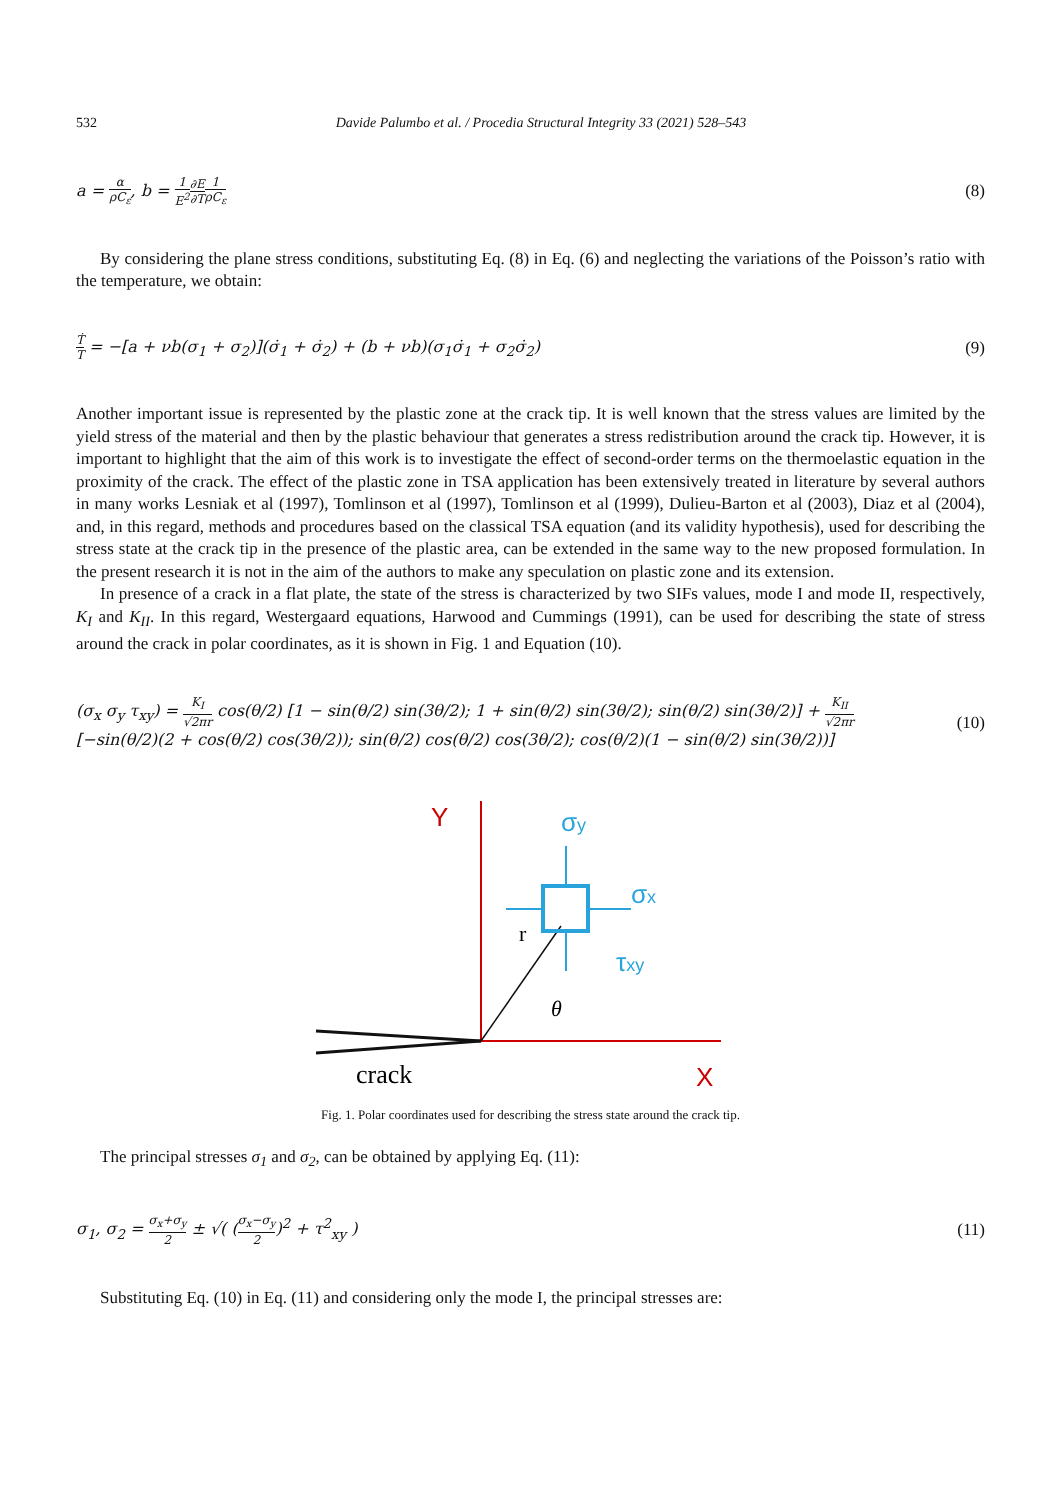532 Davide Palumbo et al. / Procedia Structural Integrity 33 (2021) 528–543
a = α ρC<sub>ε</sub>, b = 1 E<sup>2</sup>∂E ∂T 1 ρC<sub>ε</sub>
(8)
By considering the plane stress conditions, substituting Eq. (8) in Eq. (6) and neglecting the variations of the Poisson’s ratio with the temperature, we obtain:
Ṫ T = −[a + νb(σ<sub>1</sub> + σ<sub>2</sub>)](σ̇<sub>1</sub> + σ̇<sub>2</sub>) + (b + νb)(σ<sub>1</sub>σ̇<sub>1</sub> + σ<sub>2</sub>σ̇<sub>2</sub>)
(9)
Another important issue is represented by the plastic zone at the crack tip. It is well known that the stress values are limited by the yield stress of the material and then by the plastic behaviour that generates a stress redistribution around the crack tip. However, it is important to highlight that the aim of this work is to investigate the effect of second-order terms on the thermoelastic equation in the proximity of the crack. The effect of the plastic zone in TSA application has been extensively treated in literature by several authors in many works Lesniak et al (1997), Tomlinson et al (1997), Tomlinson et al (1999), Dulieu-Barton et al (2003), Diaz et al (2004), and, in this regard, methods and procedures based on the classical TSA equation (and its validity hypothesis), used for describing the stress state at the crack tip in the presence of the plastic area, can be extended in the same way to the new proposed formulation. In the present research it is not in the aim of the authors to make any speculation on plastic zone and its extension.
In presence of a crack in a flat plate, the state of the stress is characterized by two SIFs values, mode I and mode II, respectively, K<sub>I</sub> and K<sub>II</sub>. In this regard, Westergaard equations, Harwood and Cummings (1991), can be used for describing the state of stress around the crack in polar coordinates, as it is shown in Fig. 1 and Equation (10).
(σ<sub>x</sub> σ<sub>y</sub> τ<sub>xy</sub>) = K<sub>I</sub> √2πr cos(θ/2) [1 − sin(θ/2) sin(3θ/2); 1 + sin(θ/2) sin(3θ/2); sin(θ/2) sin(3θ/2)] + K<sub>II</sub> √2πr [−sin(θ/2)(2 + cos(θ/2) cos(3θ/2)); sin(θ/2) cos(θ/2) cos(3θ/2); cos(θ/2)(1 − sin(θ/2) sin(3θ/2))]
(10)
Y
X
crack
r
θ
σy
σx
τxy
Fig. 1. Polar coordinates used for describing the stress state around the crack tip.
The principal stresses σ<sub>1</sub> and σ<sub>2</sub>, can be obtained by applying Eq. (11):
σ<sub>1</sub>, σ<sub>2</sub> = σ<sub>x</sub>+σ<sub>y</sub> 2 ± √( (σ<sub>x</sub>−σ<sub>y</sub> 2)<sup>2</sup> + τ<sup>2</sup><sub>xy</sub> )
(11)
Substituting Eq. (10) in Eq. (11) and considering only the mode I, the principal stresses are: